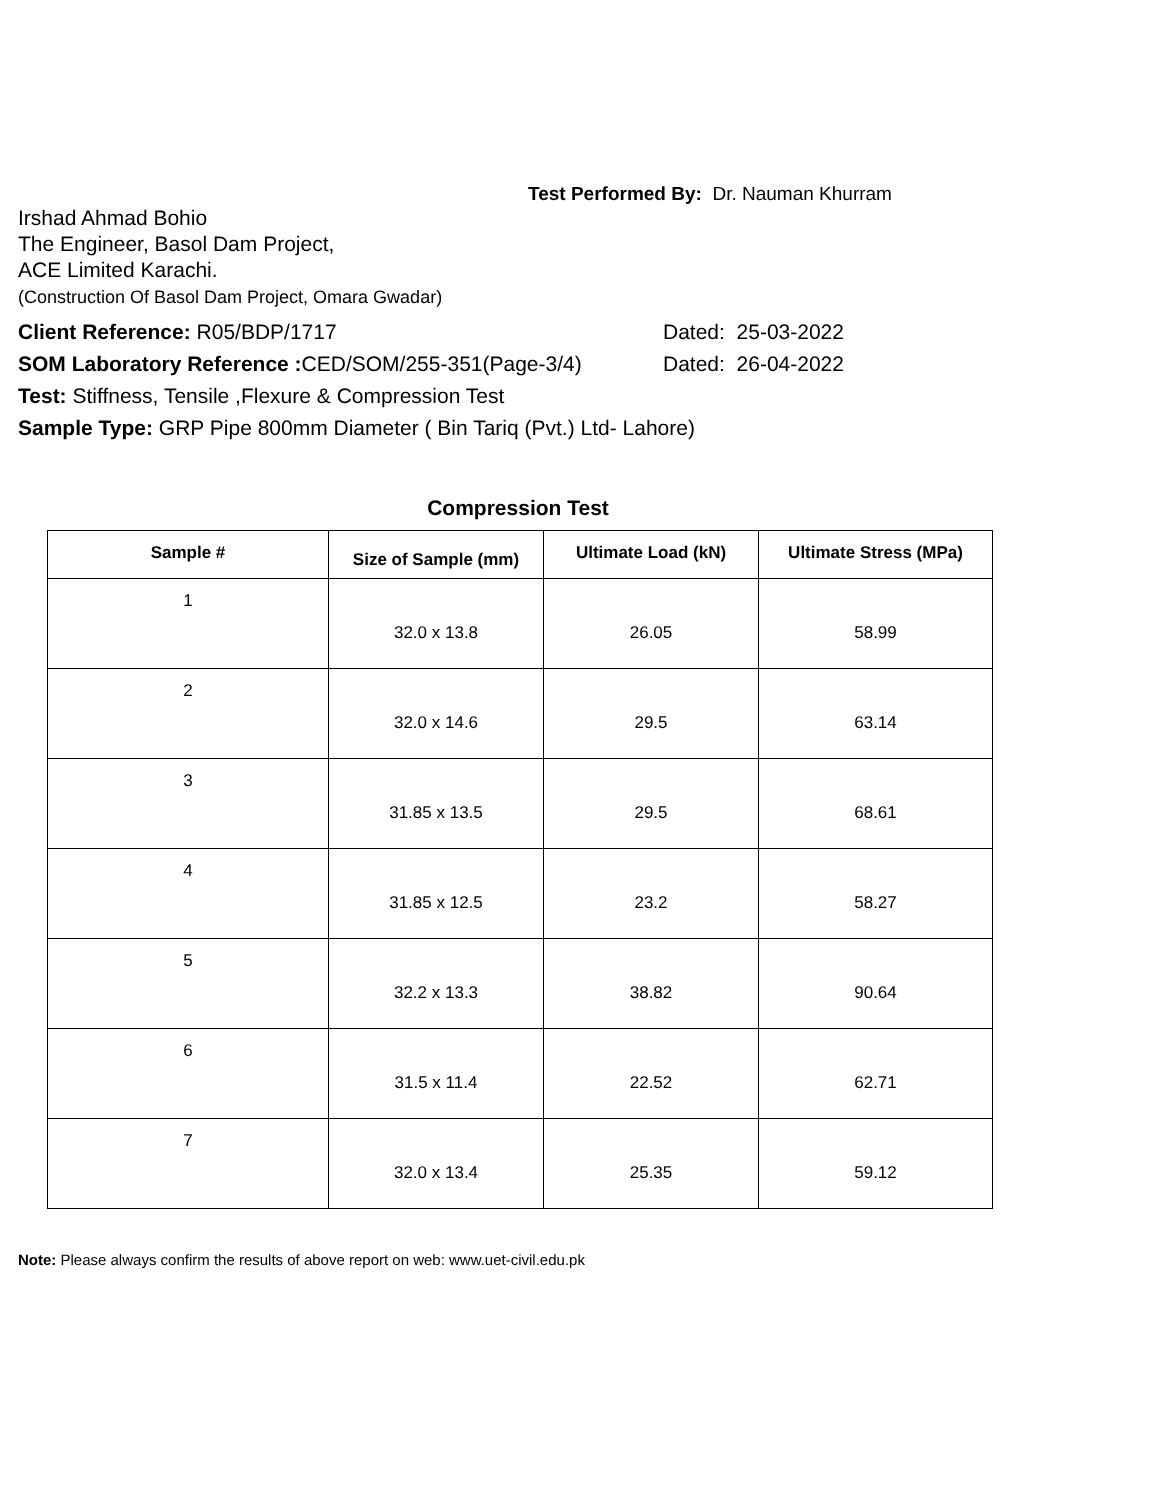Test Performed By: Dr. Nauman Khurram
Irshad Ahmad Bohio
The Engineer, Basol Dam Project,
ACE Limited Karachi.
(Construction Of Basol Dam Project, Omara Gwadar)
Client Reference: R05/BDP/1717 Dated: 25-03-2022
SOM Laboratory Reference : CED/SOM/255-351(Page-3/4)
Dated: 26-04-2022
Test: Stiffness, Tensile ,Flexure & Compression Test
Sample Type: GRP Pipe 800mm Diameter ( Bin Tariq (Pvt.) Ltd- Lahore)
Compression Test
| Sample # | Size of Sample (mm) | Ultimate Load (kN) | Ultimate Stress (MPa) |
| --- | --- | --- | --- |
| 1 | 32.0 x 13.8 | 26.05 | 58.99 |
| 2 | 32.0 x 14.6 | 29.5 | 63.14 |
| 3 | 31.85 x 13.5 | 29.5 | 68.61 |
| 4 | 31.85 x 12.5 | 23.2 | 58.27 |
| 5 | 32.2 x 13.3 | 38.82 | 90.64 |
| 6 | 31.5 x 11.4 | 22.52 | 62.71 |
| 7 | 32.0 x 13.4 | 25.35 | 59.12 |
Note: Please always confirm the results of above report on web: www.uet-civil.edu.pk